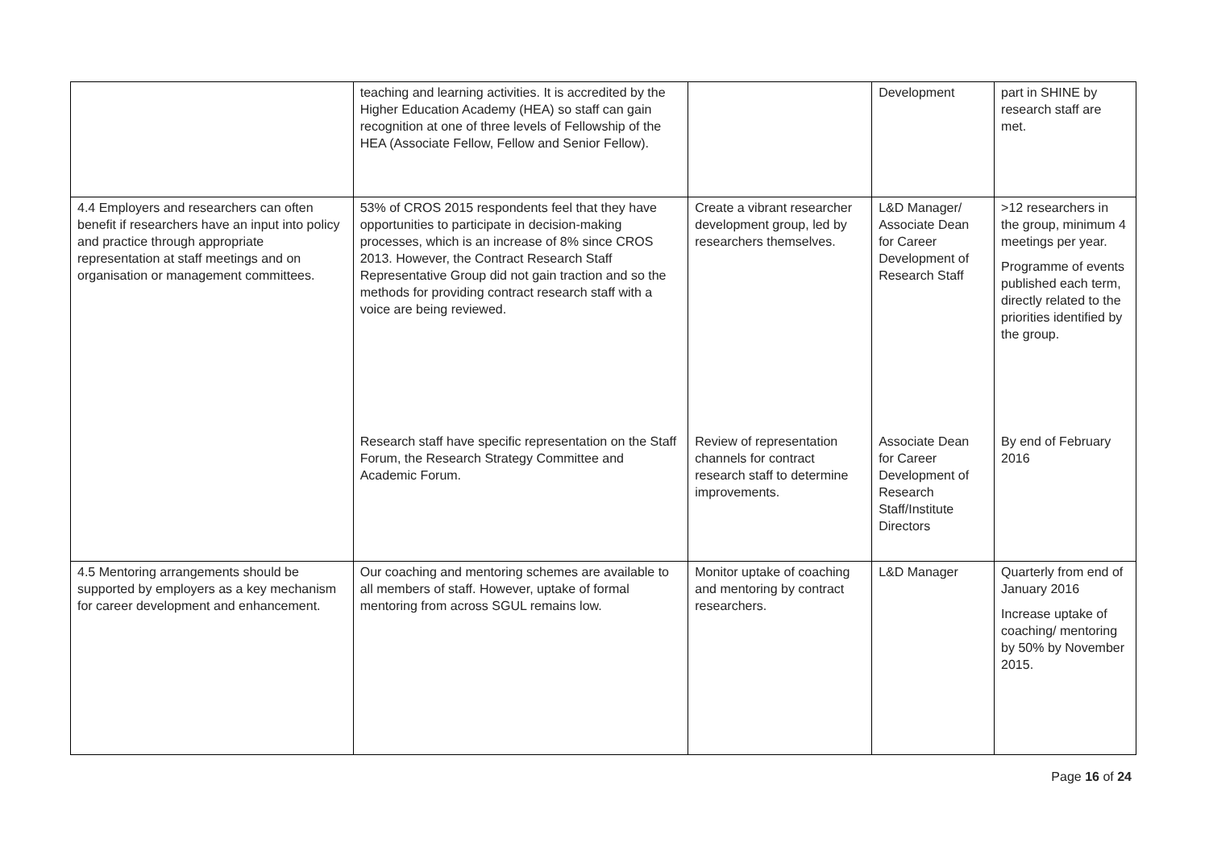| | teaching and learning activities. It is accredited by the Higher Education Academy (HEA) so staff can gain recognition at one of three levels of Fellowship of the HEA (Associate Fellow, Fellow and Senior Fellow). | | Development | part in SHINE by research staff are met. |
| 4.4 Employers and researchers can often benefit if researchers have an input into policy and practice through appropriate representation at staff meetings and on organisation or management committees. | 53% of CROS 2015 respondents feel that they have opportunities to participate in decision-making processes, which is an increase of 8% since CROS 2013. However, the Contract Research Staff Representative Group did not gain traction and so the methods for providing contract research staff with a voice are being reviewed. | Create a vibrant researcher development group, led by researchers themselves. | L&D Manager/ Associate Dean for Career Development of Research Staff | >12 researchers in the group, minimum 4 meetings per year. Programme of events published each term, directly related to the priorities identified by the group. |
| | Research staff have specific representation on the Staff Forum, the Research Strategy Committee and Academic Forum. | Review of representation channels for contract research staff to determine improvements. | Associate Dean for Career Development of Research Staff/Institute Directors | By end of February 2016 |
| 4.5 Mentoring arrangements should be supported by employers as a key mechanism for career development and enhancement. | Our coaching and mentoring schemes are available to all members of staff. However, uptake of formal mentoring from across SGUL remains low. | Monitor uptake of coaching and mentoring by contract researchers. | L&D Manager | Quarterly from end of January 2016 Increase uptake of coaching/ mentoring by 50% by November 2015. |
Page 16 of 24